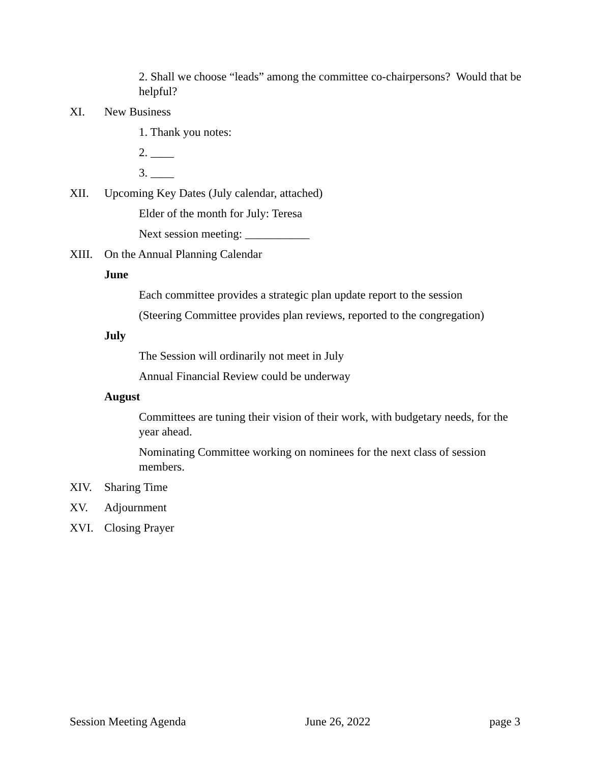2. Shall we choose “leads” among the committee co-chairpersons? Would that be helpful?
XI. New Business
1. Thank you notes:
2. ____
3. ____
XII. Upcoming Key Dates (July calendar, attached)
Elder of the month for July: Teresa
Next session meeting: ___________
XIII. On the Annual Planning Calendar
June
Each committee provides a strategic plan update report to the session
(Steering Committee provides plan reviews, reported to the congregation)
July
The Session will ordinarily not meet in July
Annual Financial Review could be underway
August
Committees are tuning their vision of their work, with budgetary needs, for the year ahead.
Nominating Committee working on nominees for the next class of session members.
XIV. Sharing Time
XV. Adjournment
XVI. Closing Prayer
Session Meeting Agenda June 26, 2022 page 3